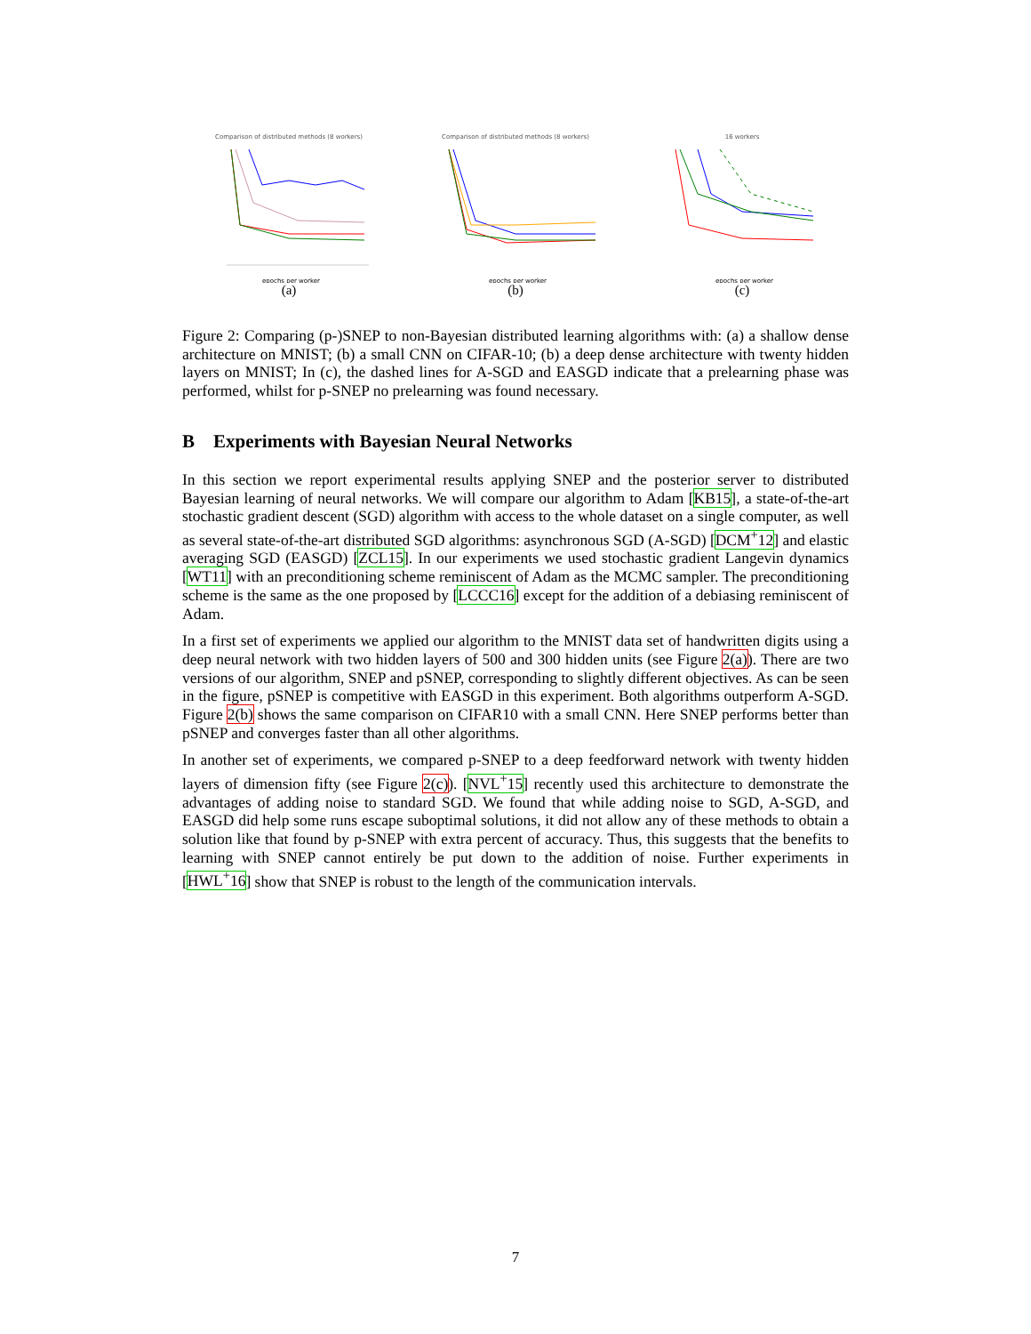Comparison of distributed methods (8 workers)
epochs per worker
(a)
Comparison of distributed methods (8 workers)
epochs per worker
(b)
16 workers
epochs per worker
(c)
Figure 2: Comparing (p-)SNEP to non-Bayesian distributed learning algorithms with: (a) a shallow dense architecture on MNIST; (b) a small CNN on CIFAR-10; (b) a deep dense architecture with twenty hidden layers on MNIST; In (c), the dashed lines for A-SGD and EASGD indicate that a prelearning phase was performed, whilst for p-SNEP no prelearning was found necessary.
B Experiments with Bayesian Neural Networks
In this section we report experimental results applying SNEP and the posterior server to distributed Bayesian learning of neural networks. We will compare our algorithm to Adam [KB15], a state-of-the-art stochastic gradient descent (SGD) algorithm with access to the whole dataset on a single computer, as well as several state-of-the-art distributed SGD algorithms: asynchronous SGD (A-SGD) [DCM<sup>+</sup>12] and elastic averaging SGD (EASGD) [ZCL15]. In our experiments we used stochastic gradient Langevin dynamics [WT11] with an preconditioning scheme reminiscent of Adam as the MCMC sampler. The preconditioning scheme is the same as the one proposed by [LCCC16] except for the addition of a debiasing reminiscent of Adam.
In a first set of experiments we applied our algorithm to the MNIST data set of handwritten digits using a deep neural network with two hidden layers of 500 and 300 hidden units (see Figure 2(a)). There are two versions of our algorithm, SNEP and pSNEP, corresponding to slightly different objectives. As can be seen in the figure, pSNEP is competitive with EASGD in this experiment. Both algorithms outperform A-SGD. Figure 2(b) shows the same comparison on CIFAR10 with a small CNN. Here SNEP performs better than pSNEP and converges faster than all other algorithms.
In another set of experiments, we compared p-SNEP to a deep feedforward network with twenty hidden layers of dimension fifty (see Figure 2(c)). [NVL<sup>+</sup>15] recently used this architecture to demonstrate the advantages of adding noise to standard SGD. We found that while adding noise to SGD, A-SGD, and EASGD did help some runs escape suboptimal solutions, it did not allow any of these methods to obtain a solution like that found by p-SNEP with extra percent of accuracy. Thus, this suggests that the benefits to learning with SNEP cannot entirely be put down to the addition of noise. Further experiments in [HWL<sup>+</sup>16] show that SNEP is robust to the length of the communication intervals.
7